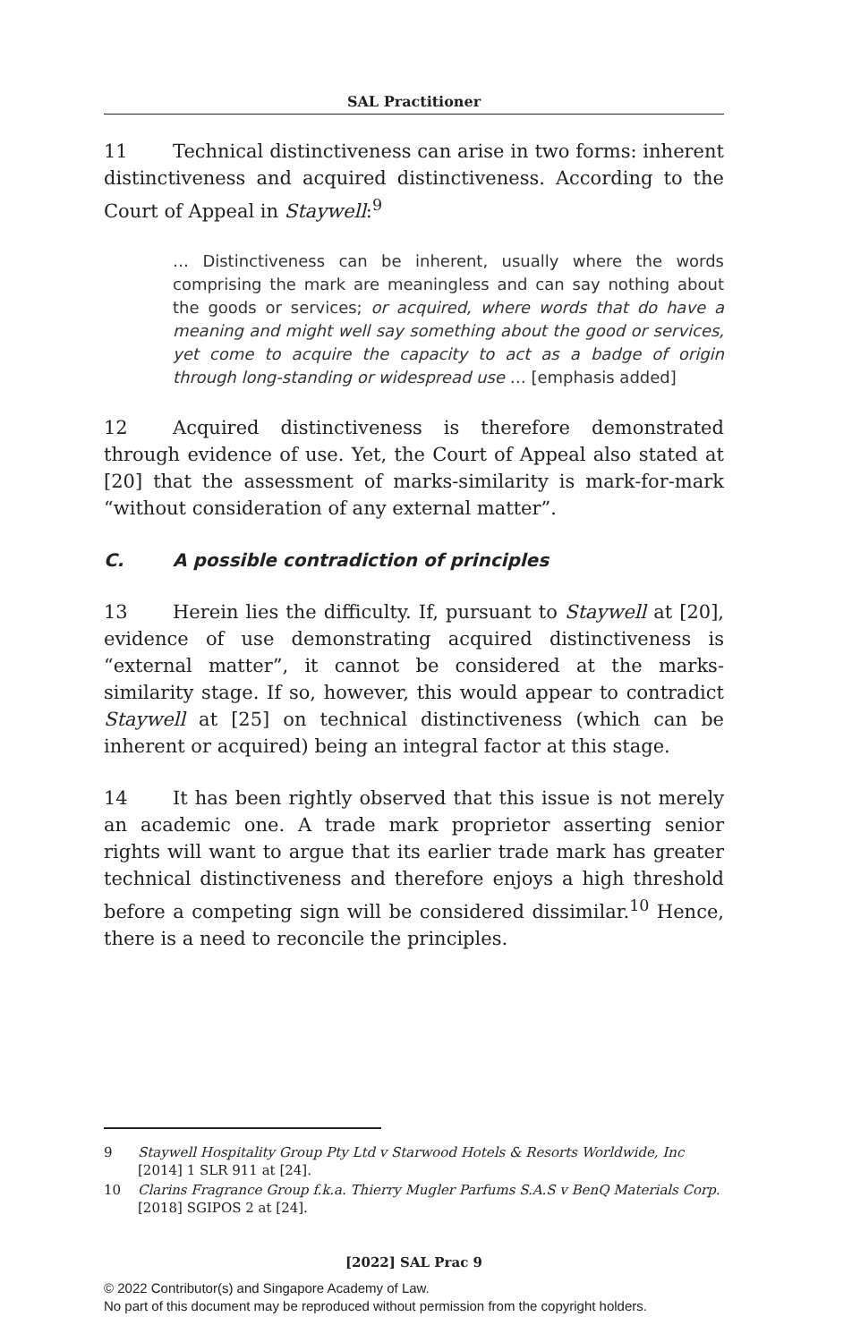SAL Practitioner
11 Technical distinctiveness can arise in two forms: inherent distinctiveness and acquired distinctiveness. According to the Court of Appeal in Staywell:<sup>9</sup>
… Distinctiveness can be inherent, usually where the words comprising the mark are meaningless and can say nothing about the goods or services; or acquired, where words that do have a meaning and might well say something about the good or services, yet come to acquire the capacity to act as a badge of origin through long-standing or widespread use … [emphasis added]
12 Acquired distinctiveness is therefore demonstrated through evidence of use. Yet, the Court of Appeal also stated at [20] that the assessment of marks-similarity is mark-for-mark “without consideration of any external matter”.
C. A possible contradiction of principles
13 Herein lies the difficulty. If, pursuant to Staywell at [20], evidence of use demonstrating acquired distinctiveness is “external matter”, it cannot be considered at the marks-similarity stage. If so, however, this would appear to contradict Staywell at [25] on technical distinctiveness (which can be inherent or acquired) being an integral factor at this stage.
14 It has been rightly observed that this issue is not merely an academic one. A trade mark proprietor asserting senior rights will want to argue that its earlier trade mark has greater technical distinctiveness and therefore enjoys a high threshold before a competing sign will be considered dissimilar.<sup>10</sup> Hence, there is a need to reconcile the principles.
9 Staywell Hospitality Group Pty Ltd v Starwood Hotels & Resorts Worldwide, Inc [2014] 1 SLR 911 at [24].
10 Clarins Fragrance Group f.k.a. Thierry Mugler Parfums S.A.S v BenQ Materials Corp. [2018] SGIPOS 2 at [24].
[2022] SAL Prac 9
© 2022 Contributor(s) and Singapore Academy of Law.
No part of this document may be reproduced without permission from the copyright holders.